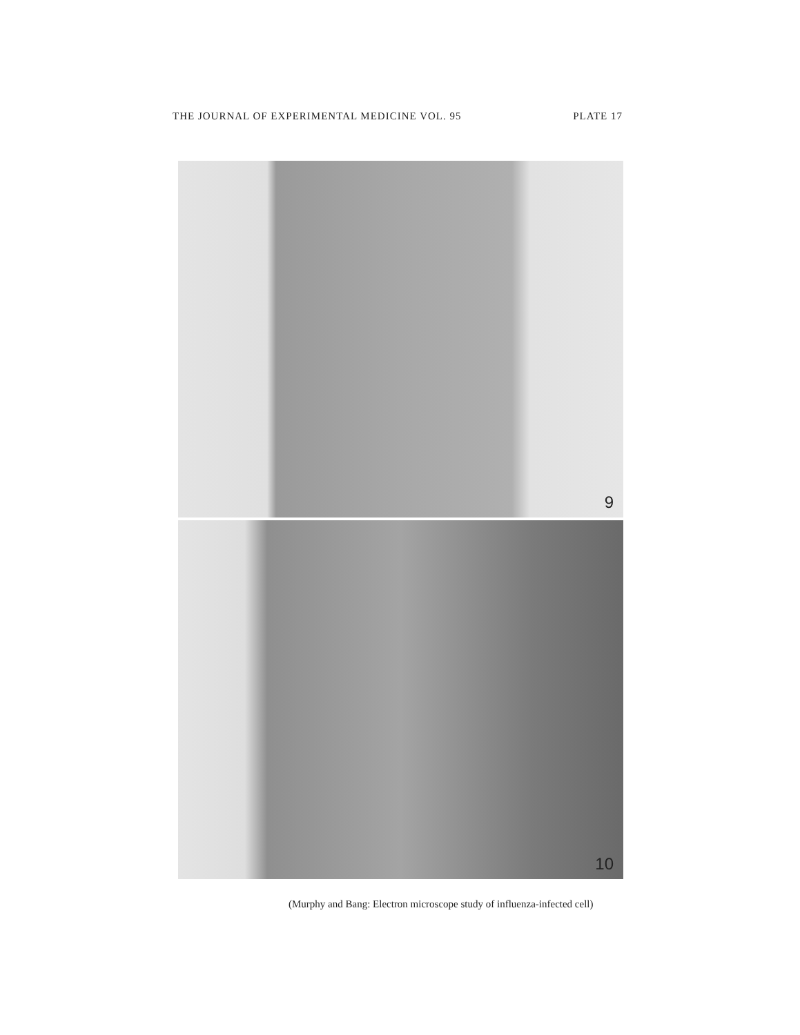THE JOURNAL OF EXPERIMENTAL MEDICINE VOL. 95 PLATE 17
9
10
(Murphy and Bang: Electron microscope study of influenza-infected cell)